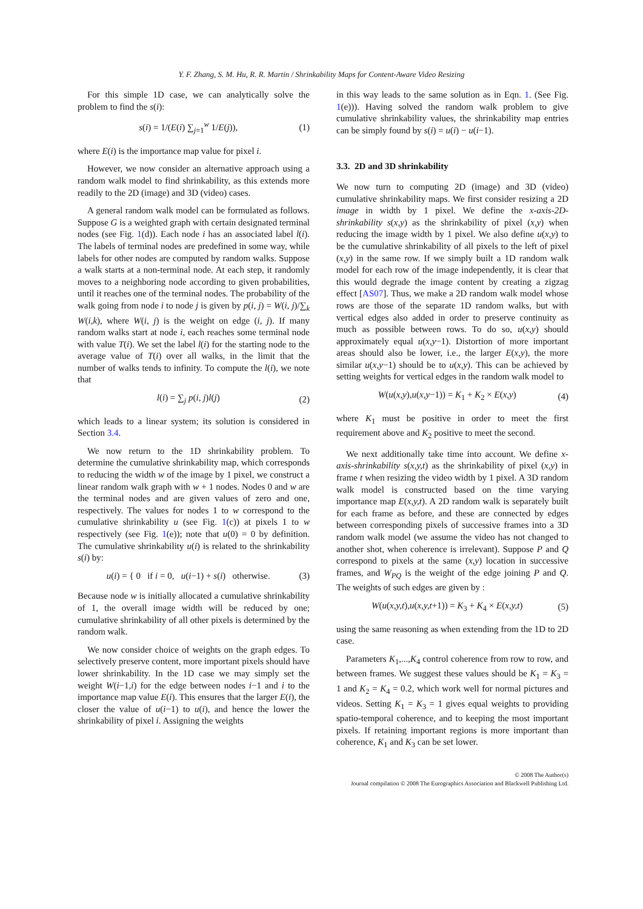Y. F. Zhang, S. M. Hu, R. R. Martin / Shrinkability Maps for Content-Aware Video Resizing
For this simple 1D case, we can analytically solve the problem to find the s(i):
s(i) = 1/(E(i) ∑<sub>j=1</sub><sup>w</sup> 1/E(j)), (1)
where E(i) is the importance map value for pixel i.
However, we now consider an alternative approach using a random walk model to find shrinkability, as this extends more readily to the 2D (image) and 3D (video) cases.
A general random walk model can be formulated as follows. Suppose G is a weighted graph with certain designated terminal nodes (see Fig. 1(d)). Each node i has an associated label l(i). The labels of terminal nodes are predefined in some way, while labels for other nodes are computed by random walks. Suppose a walk starts at a non-terminal node. At each step, it randomly moves to a neighboring node according to given probabilities, until it reaches one of the terminal nodes. The probability of the walk going from node i to node j is given by p(i, j) = W(i, j)/∑<sub>k</sub> W(i,k), where W(i, j) is the weight on edge (i, j). If many random walks start at node i, each reaches some terminal node with value T(i). We set the label l(i) for the starting node to the average value of T(i) over all walks, in the limit that the number of walks tends to infinity. To compute the l(i), we note that
l(i) = ∑<sub>j</sub> p(i, j)l(j) (2)
which leads to a linear system; its solution is considered in Section 3.4.
We now return to the 1D shrinkability problem. To determine the cumulative shrinkability map, which corresponds to reducing the width w of the image by 1 pixel, we construct a linear random walk graph with w + 1 nodes. Nodes 0 and w are the terminal nodes and are given values of zero and one, respectively. The values for nodes 1 to w correspond to the cumulative shrinkability u (see Fig. 1(c)) at pixels 1 to w respectively (see Fig. 1(e)); note that u(0) = 0 by definition. The cumulative shrinkability u(i) is related to the shrinkability s(i) by:
u(i) = { 0 if i = 0, u(i−1) + s(i) otherwise. (3)
Because node w is initially allocated a cumulative shrinkability of 1, the overall image width will be reduced by one; cumulative shrinkability of all other pixels is determined by the random walk.
We now consider choice of weights on the graph edges. To selectively preserve content, more important pixels should have lower shrinkability. In the 1D case we may simply set the weight W(i−1,i) for the edge between nodes i−1 and i to the importance map value E(i). This ensures that the larger E(i), the closer the value of u(i−1) to u(i), and hence the lower the shrinkability of pixel i. Assigning the weights
in this way leads to the same solution as in Eqn. 1. (See Fig. 1(e))). Having solved the random walk problem to give cumulative shrinkability values, the shrinkability map entries can be simply found by s(i) = u(i) − u(i−1).
3.3. 2D and 3D shrinkability
We now turn to computing 2D (image) and 3D (video) cumulative shrinkability maps. We first consider resizing a 2D image in width by 1 pixel. We define the x-axis-2D-shrinkability s(x,y) as the shrinkability of pixel (x,y) when reducing the image width by 1 pixel. We also define u(x,y) to be the cumulative shrinkability of all pixels to the left of pixel (x,y) in the same row. If we simply built a 1D random walk model for each row of the image independently, it is clear that this would degrade the image content by creating a zigzag effect [AS07]. Thus, we make a 2D random walk model whose rows are those of the separate 1D random walks, but with vertical edges also added in order to preserve continuity as much as possible between rows. To do so, u(x,y) should approximately equal u(x,y−1). Distortion of more important areas should also be lower, i.e., the larger E(x,y), the more similar u(x,y−1) should be to u(x,y). This can be achieved by setting weights for vertical edges in the random walk model to
W(u(x,y),u(x,y−1)) = K<sub>1</sub> + K<sub>2</sub> × E(x,y) (4)
where K<sub>1</sub> must be positive in order to meet the first requirement above and K<sub>2</sub> positive to meet the second.
We next additionally take time into account. We define x-axis-shrinkability s(x,y,t) as the shrinkability of pixel (x,y) in frame t when resizing the video width by 1 pixel. A 3D random walk model is constructed based on the time varying importance map E(x,y,t). A 2D random walk is separately built for each frame as before, and these are connected by edges between corresponding pixels of successive frames into a 3D random walk model (we assume the video has not changed to another shot, when coherence is irrelevant). Suppose P and Q correspond to pixels at the same (x,y) location in successive frames, and W<sub>PQ</sub> is the weight of the edge joining P and Q. The weights of such edges are given by :
W(u(x,y,t),u(x,y,t+1)) = K<sub>3</sub> + K<sub>4</sub> × E(x,y,t) (5)
using the same reasoning as when extending from the 1D to 2D case.
Parameters K<sub>1</sub>,...,K<sub>4</sub> control coherence from row to row, and between frames. We suggest these values should be K<sub>1</sub> = K<sub>3</sub> = 1 and K<sub>2</sub> = K<sub>4</sub> = 0.2, which work well for normal pictures and videos. Setting K<sub>1</sub> = K<sub>3</sub> = 1 gives equal weights to providing spatio-temporal coherence, and to keeping the most important pixels. If retaining important regions is more important than coherence, K<sub>1</sub> and K<sub>3</sub> can be set lower.
© 2008 The Author(s)
Journal compilation © 2008 The Eurographics Association and Blackwell Publishing Ltd.